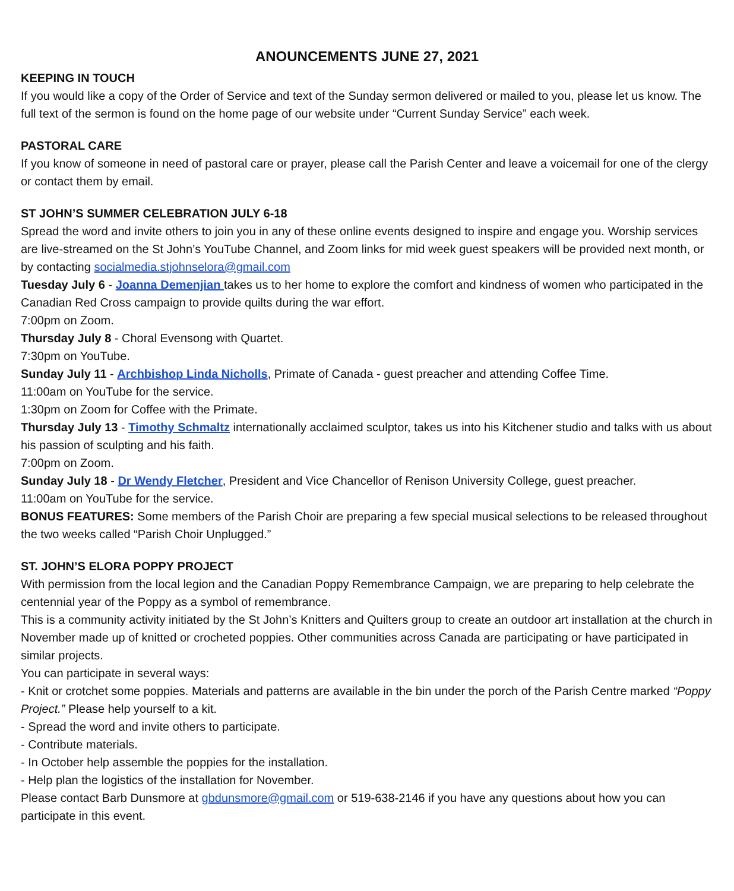ANOUNCEMENTS JUNE 27, 2021
KEEPING IN TOUCH
If you would like a copy of the Order of Service and text of the Sunday sermon delivered or mailed to you, please let us know. The full text of the sermon is found on the home page of our website under “Current Sunday Service” each week.
PASTORAL CARE
If you know of someone in need of pastoral care or prayer, please call the Parish Center and leave a voicemail for one of the clergy or contact them by email.
ST JOHN’S SUMMER CELEBRATION JULY 6-18
Spread the word and invite others to join you in any of these online events designed to inspire and engage you. Worship services are live-streamed on the St John’s YouTube Channel, and Zoom links for mid week guest speakers will be provided next month, or by contacting socialmedia.stjohnselora@gmail.com
Tuesday July 6 - Joanna Demenjian takes us to her home to explore the comfort and kindness of women who participated in the Canadian Red Cross campaign to provide quilts during the war effort.
7:00pm on Zoom.
Thursday July 8 - Choral Evensong with Quartet.
7:30pm on YouTube.
Sunday July 11 - Archbishop Linda Nicholls, Primate of Canada - guest preacher and attending Coffee Time.
11:00am on YouTube for the service.
1:30pm on Zoom for Coffee with the Primate.
Thursday July 13 - Timothy Schmaltz internationally acclaimed sculptor, takes us into his Kitchener studio and talks with us about his passion of sculpting and his faith.
7:00pm on Zoom.
Sunday July 18 - Dr Wendy Fletcher, President and Vice Chancellor of Renison University College, guest preacher.
11:00am on YouTube for the service.
BONUS FEATURES: Some members of the Parish Choir are preparing a few special musical selections to be released throughout the two weeks called “Parish Choir Unplugged.”
ST. JOHN’S ELORA POPPY PROJECT
With permission from the local legion and the Canadian Poppy Remembrance Campaign, we are preparing to help celebrate the centennial year of the Poppy as a symbol of remembrance.
This is a community activity initiated by the St John’s Knitters and Quilters group to create an outdoor art installation at the church in November made up of knitted or crocheted poppies. Other communities across Canada are participating or have participated in similar projects.
You can participate in several ways:
- Knit or crotchet some poppies. Materials and patterns are available in the bin under the porch of the Parish Centre marked “Poppy Project.” Please help yourself to a kit.
- Spread the word and invite others to participate.
- Contribute materials.
- In October help assemble the poppies for the installation.
- Help plan the logistics of the installation for November.
Please contact Barb Dunsmore at gbdunsmore@gmail.com or 519-638-2146 if you have any questions about how you can participate in this event.